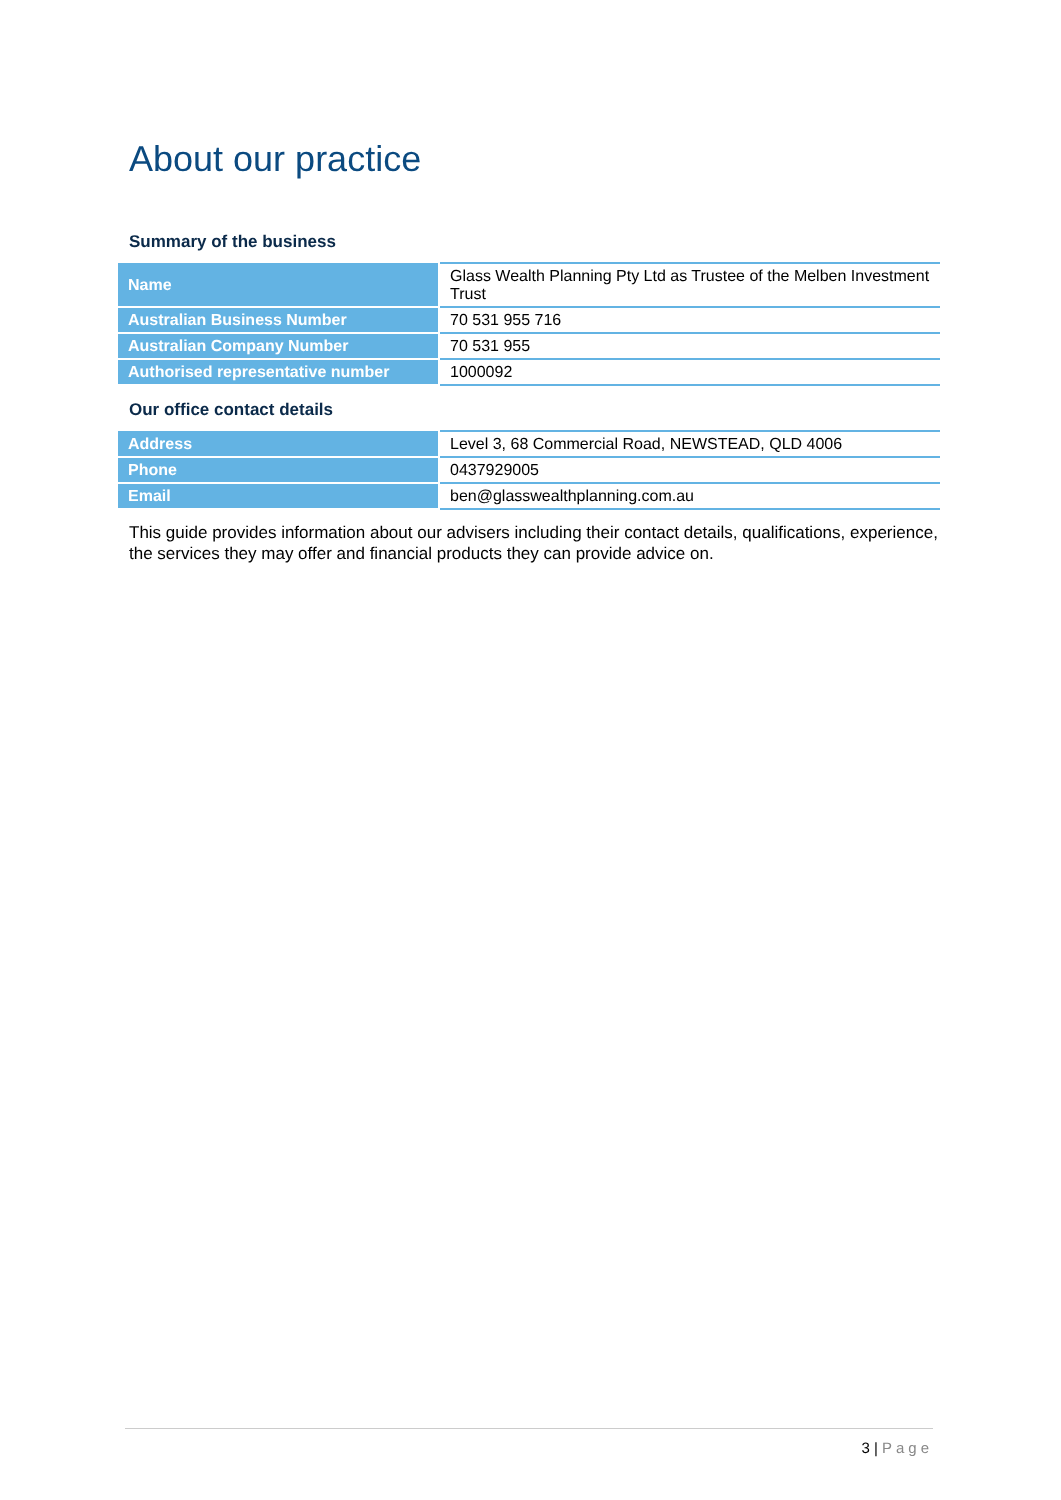About our practice
Summary of the business
| Name | Glass Wealth Planning Pty Ltd as Trustee of the Melben Investment Trust |
| Australian Business Number | 70 531 955 716 |
| Australian Company Number | 70 531 955 |
| Authorised representative number | 1000092 |
Our office contact details
| Address | Level 3, 68 Commercial Road, NEWSTEAD, QLD 4006 |
| Phone | 0437929005 |
| Email | ben@glasswealthplanning.com.au |
This guide provides information about our advisers including their contact details, qualifications, experience, the services they may offer and financial products they can provide advice on.
3 | Page